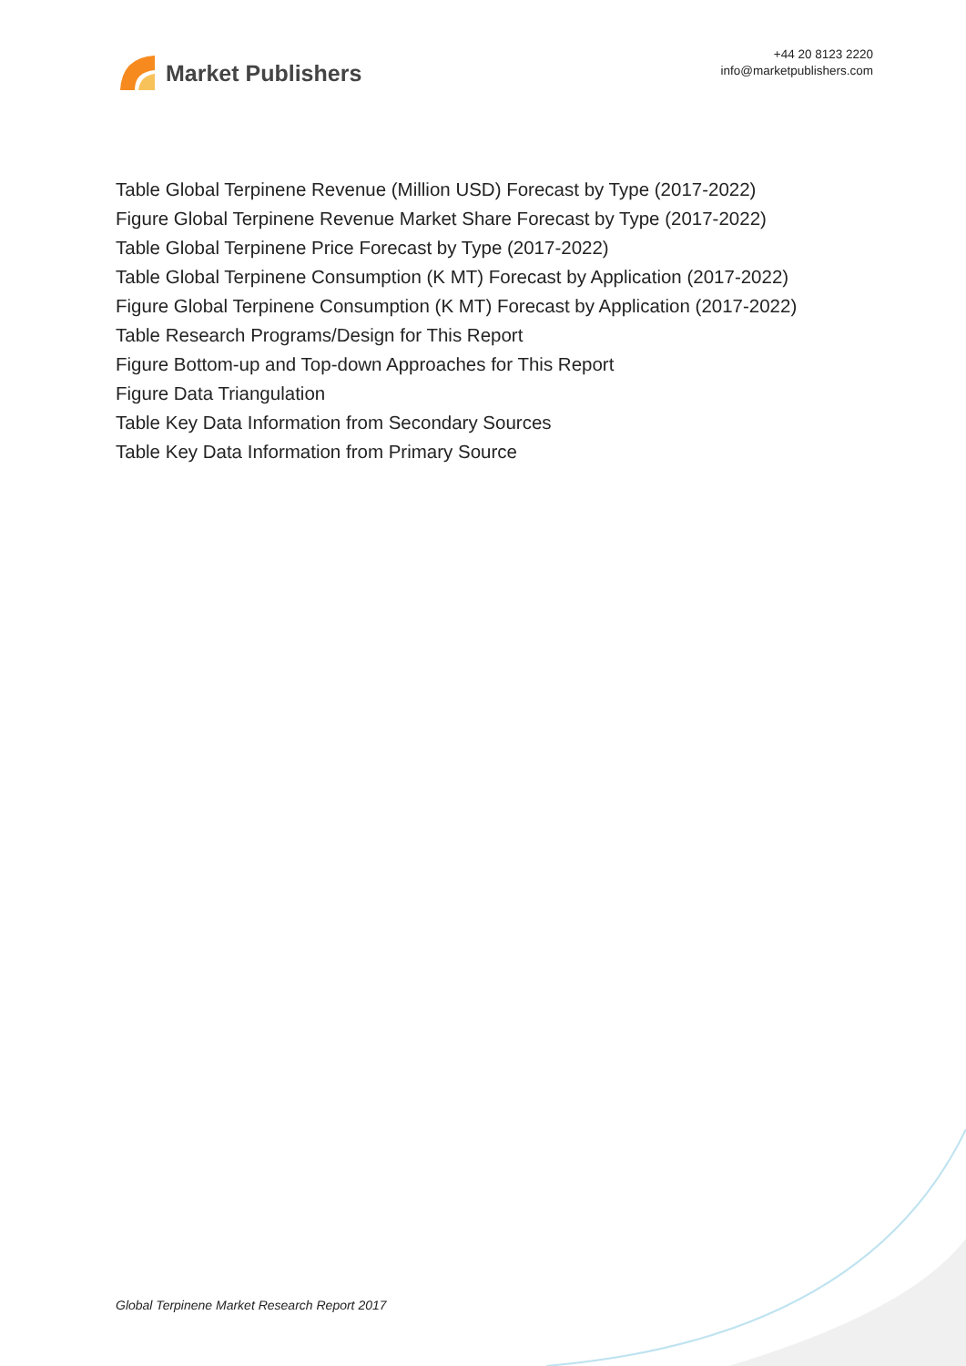Market Publishers
+44 20 8123 2220
info@marketpublishers.com
Table Global Terpinene Revenue (Million USD) Forecast by Type (2017-2022)
Figure Global Terpinene Revenue Market Share Forecast by Type (2017-2022)
Table Global Terpinene Price Forecast by Type (2017-2022)
Table Global Terpinene Consumption (K MT) Forecast by Application (2017-2022)
Figure Global Terpinene Consumption (K MT) Forecast by Application (2017-2022)
Table Research Programs/Design for This Report
Figure Bottom-up and Top-down Approaches for This Report
Figure Data Triangulation
Table Key Data Information from Secondary Sources
Table Key Data Information from Primary Source
Global Terpinene Market Research Report 2017